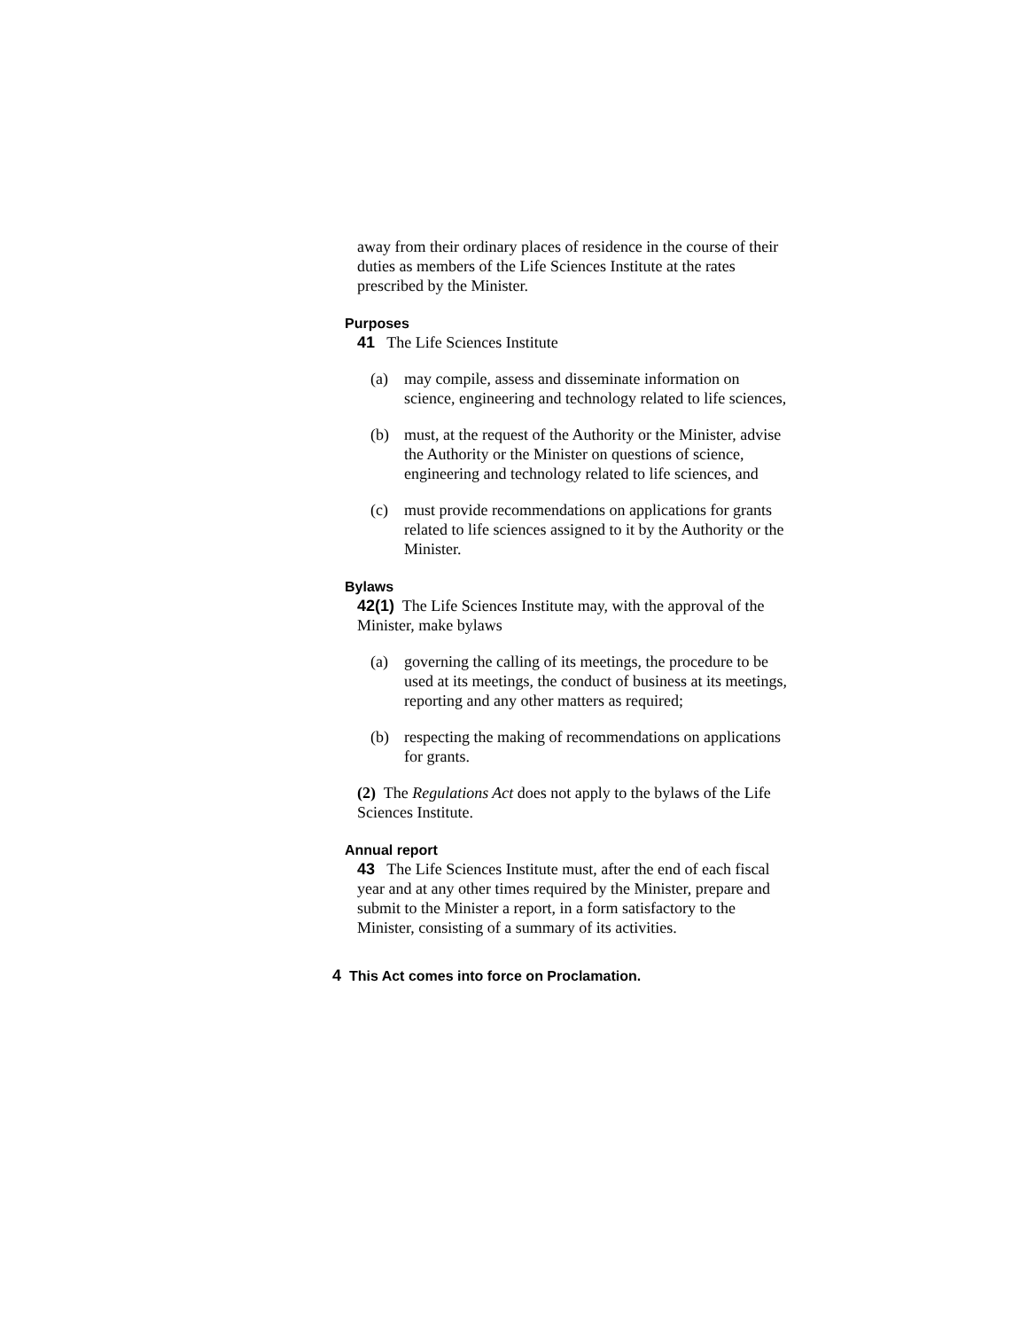away from their ordinary places of residence in the course of their duties as members of the Life Sciences Institute at the rates prescribed by the Minister.
Purposes
41 The Life Sciences Institute
(a) may compile, assess and disseminate information on science, engineering and technology related to life sciences,
(b) must, at the request of the Authority or the Minister, advise the Authority or the Minister on questions of science, engineering and technology related to life sciences, and
(c) must provide recommendations on applications for grants related to life sciences assigned to it by the Authority or the Minister.
Bylaws
42(1) The Life Sciences Institute may, with the approval of the Minister, make bylaws
(a) governing the calling of its meetings, the procedure to be used at its meetings, the conduct of business at its meetings, reporting and any other matters as required;
(b) respecting the making of recommendations on applications for grants.
(2) The Regulations Act does not apply to the bylaws of the Life Sciences Institute.
Annual report
43 The Life Sciences Institute must, after the end of each fiscal year and at any other times required by the Minister, prepare and submit to the Minister a report, in a form satisfactory to the Minister, consisting of a summary of its activities.
4 This Act comes into force on Proclamation.